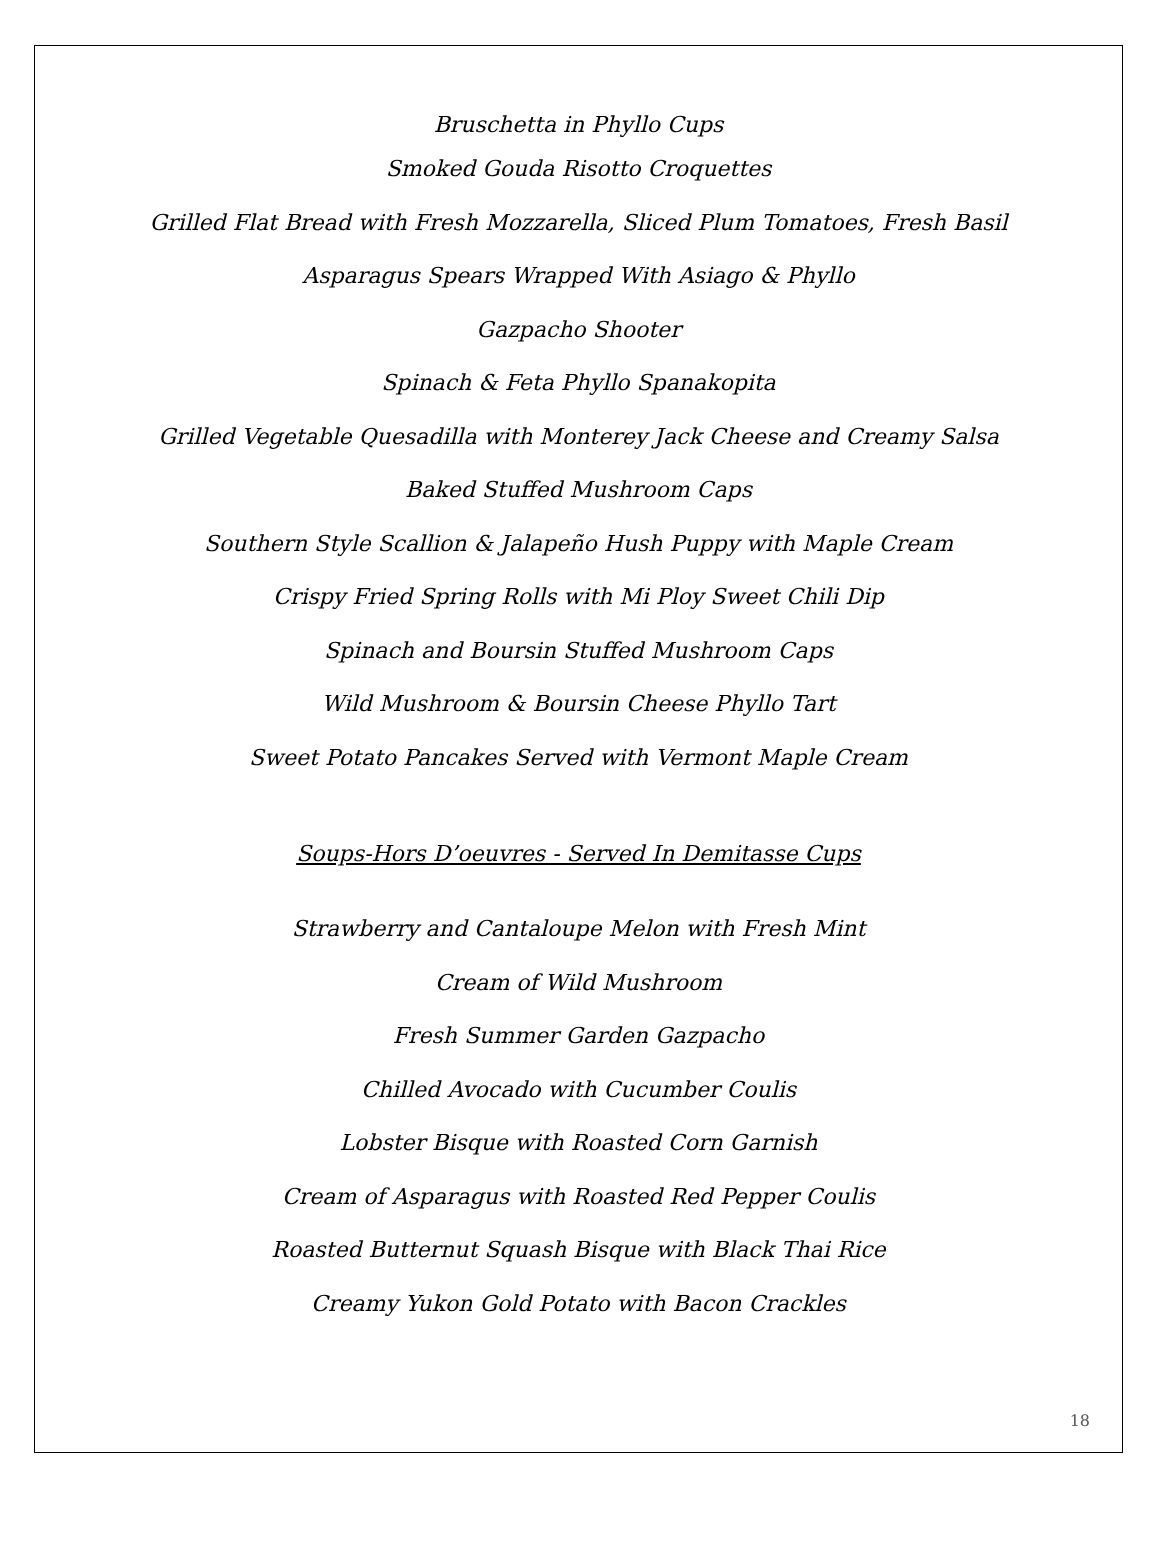Bruschetta in Phyllo Cups
Smoked Gouda Risotto Croquettes
Grilled Flat Bread with Fresh Mozzarella, Sliced Plum Tomatoes, Fresh Basil
Asparagus Spears Wrapped With Asiago & Phyllo
Gazpacho Shooter
Spinach & Feta Phyllo Spanakopita
Grilled Vegetable Quesadilla with Monterey Jack Cheese and Creamy Salsa
Baked Stuffed Mushroom Caps
Southern Style Scallion & Jalapeño Hush Puppy with Maple Cream
Crispy Fried Spring Rolls with Mi Ploy Sweet Chili Dip
Spinach and Boursin Stuffed Mushroom Caps
Wild Mushroom & Boursin Cheese Phyllo Tart
Sweet Potato Pancakes Served with Vermont Maple Cream
Soups-Hors D’oeuvres - Served In Demitasse Cups
Strawberry and Cantaloupe Melon with Fresh Mint
Cream of Wild Mushroom
Fresh Summer Garden Gazpacho
Chilled Avocado with Cucumber Coulis
Lobster Bisque with Roasted Corn Garnish
Cream of Asparagus with Roasted Red Pepper Coulis
Roasted Butternut Squash Bisque with Black Thai Rice
Creamy Yukon Gold Potato with Bacon Crackles
18